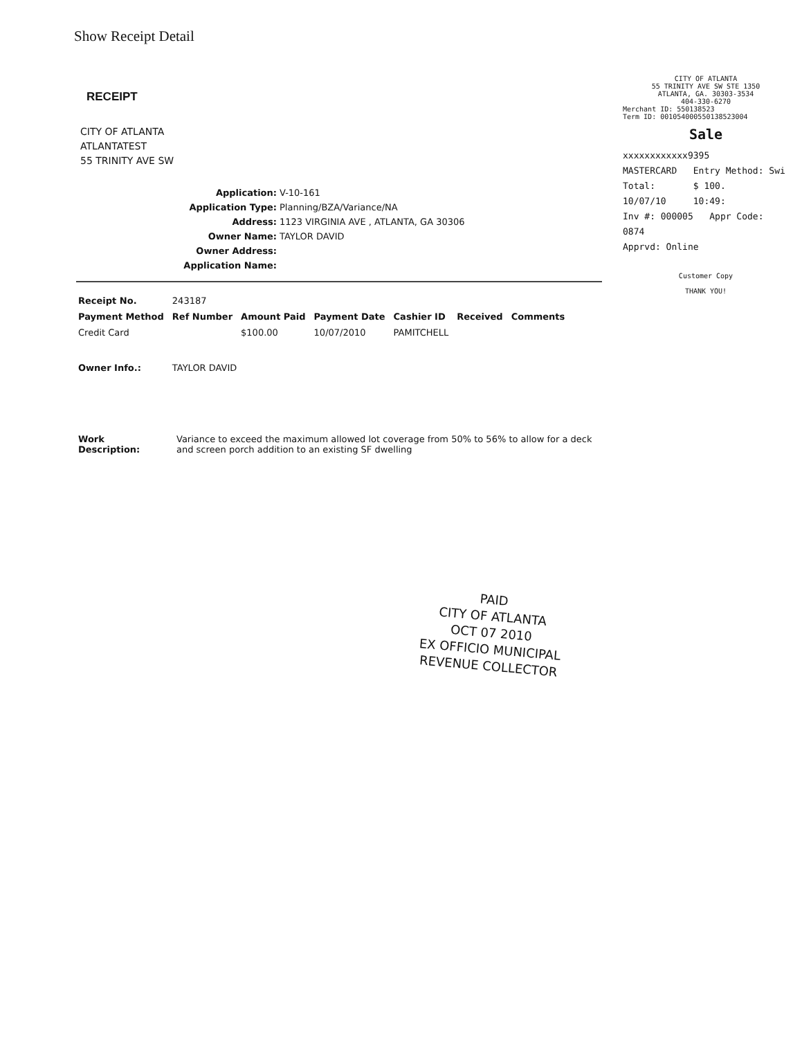Show Receipt Detail
CITY OF ATLANTA
55 TRINITY AVE SW STE 1350
ATLANTA, GA. 30303-3534
404-330-6270
Merchant ID: 550138523
Term ID: 001054000550138523004
Sale
xxxxxxxxxxxx9395
MASTERCARD Entry Method: Swi
Total: $ 100.
10/07/10 10:49:
Inv #: 000005 Appr Code: 0874
Apprvd: Online
Customer Copy
THANK YOU!
RECEIPT
CITY OF ATLANTA
ATLANTATEST
55 TRINITY AVE SW
Application: V-10-161
Application Type: Planning/BZA/Variance/NA
Address: 1123 VIRGINIA AVE , ATLANTA, GA 30306
Owner Name: TAYLOR DAVID
Owner Address:
Application Name:
| Receipt No. | 243187 | | | | | |
| Payment Method | Ref Number | Amount Paid | Payment Date | Cashier ID | Received | Comments |
| Credit Card | | $100.00 | 10/07/2010 | PAMITCHELL | | |
| Owner Info.: | TAYLOR DAVID | | | | | |
| Work Description: | Variance to exceed the maximum allowed lot coverage from 50% to 56% to allow for a deck and screen porch addition to an existing SF dwelling |
PAID
CITY OF ATLANTA
OCT 07 2010
EX OFFICIO MUNICIPAL
REVENUE COLLECTOR